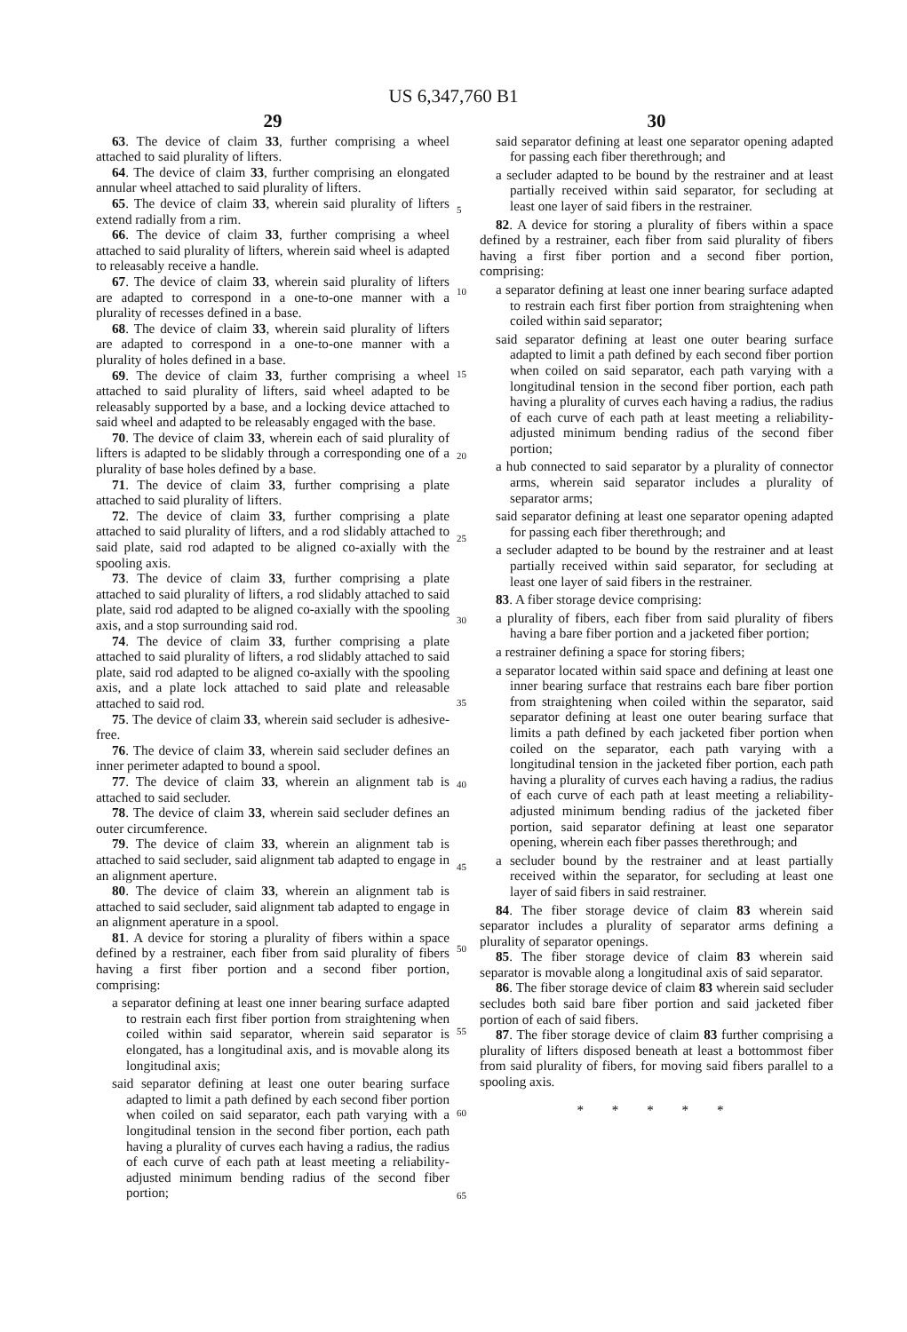US 6,347,760 B1
29
63. The device of claim 33, further comprising a wheel attached to said plurality of lifters.
64. The device of claim 33, further comprising an elongated annular wheel attached to said plurality of lifters.
65. The device of claim 33, wherein said plurality of lifters extend radially from a rim.
66. The device of claim 33, further comprising a wheel attached to said plurality of lifters, wherein said wheel is adapted to releasably receive a handle.
67. The device of claim 33, wherein said plurality of lifters are adapted to correspond in a one-to-one manner with a plurality of recesses defined in a base.
68. The device of claim 33, wherein said plurality of lifters are adapted to correspond in a one-to-one manner with a plurality of holes defined in a base.
69. The device of claim 33, further comprising a wheel attached to said plurality of lifters, said wheel adapted to be releasably supported by a base, and a locking device attached to said wheel and adapted to be releasably engaged with the base.
70. The device of claim 33, wherein each of said plurality of lifters is adapted to be slidably through a corresponding one of a plurality of base holes defined by a base.
71. The device of claim 33, further comprising a plate attached to said plurality of lifters.
72. The device of claim 33, further comprising a plate attached to said plurality of lifters, and a rod slidably attached to said plate, said rod adapted to be aligned co-axially with the spooling axis.
73. The device of claim 33, further comprising a plate attached to said plurality of lifters, a rod slidably attached to said plate, said rod adapted to be aligned co-axially with the spooling axis, and a stop surrounding said rod.
74. The device of claim 33, further comprising a plate attached to said plurality of lifters, a rod slidably attached to said plate, said rod adapted to be aligned co-axially with the spooling axis, and a plate lock attached to said plate and releasable attached to said rod.
75. The device of claim 33, wherein said secluder is adhesive-free.
76. The device of claim 33, wherein said secluder defines an inner perimeter adapted to bound a spool.
77. The device of claim 33, wherein an alignment tab is attached to said secluder.
78. The device of claim 33, wherein said secluder defines an outer circumference.
79. The device of claim 33, wherein an alignment tab is attached to said secluder, said alignment tab adapted to engage in an alignment aperture.
80. The device of claim 33, wherein an alignment tab is attached to said secluder, said alignment tab adapted to engage in an alignment aperature in a spool.
81. A device for storing a plurality of fibers within a space defined by a restrainer, each fiber from said plurality of fibers having a first fiber portion and a second fiber portion, comprising:
a separator defining at least one inner bearing surface adapted to restrain each first fiber portion from straightening when coiled within said separator, wherein said separator is elongated, has a longitudinal axis, and is movable along its longitudinal axis;
said separator defining at least one outer bearing surface adapted to limit a path defined by each second fiber portion when coiled on said separator, each path varying with a longitudinal tension in the second fiber portion, each path having a plurality of curves each having a radius, the radius of each curve of each path at least meeting a reliability-adjusted minimum bending radius of the second fiber portion;
5
10
15
20
25
30
35
40
45
50
55
60
65
30
said separator defining at least one separator opening adapted for passing each fiber therethrough; and
a secluder adapted to be bound by the restrainer and at least partially received within said separator, for secluding at least one layer of said fibers in the restrainer.
82. A device for storing a plurality of fibers within a space defined by a restrainer, each fiber from said plurality of fibers having a first fiber portion and a second fiber portion, comprising:
a separator defining at least one inner bearing surface adapted to restrain each first fiber portion from straightening when coiled within said separator;
said separator defining at least one outer bearing surface adapted to limit a path defined by each second fiber portion when coiled on said separator, each path varying with a longitudinal tension in the second fiber portion, each path having a plurality of curves each having a radius, the radius of each curve of each path at least meeting a reliability-adjusted minimum bending radius of the second fiber portion;
a hub connected to said separator by a plurality of connector arms, wherein said separator includes a plurality of separator arms;
said separator defining at least one separator opening adapted for passing each fiber therethrough; and
a secluder adapted to be bound by the restrainer and at least partially received within said separator, for secluding at least one layer of said fibers in the restrainer.
83. A fiber storage device comprising:
a plurality of fibers, each fiber from said plurality of fibers having a bare fiber portion and a jacketed fiber portion;
a restrainer defining a space for storing fibers;
a separator located within said space and defining at least one inner bearing surface that restrains each bare fiber portion from straightening when coiled within the separator, said separator defining at least one outer bearing surface that limits a path defined by each jacketed fiber portion when coiled on the separator, each path varying with a longitudinal tension in the jacketed fiber portion, each path having a plurality of curves each having a radius, the radius of each curve of each path at least meeting a reliability-adjusted minimum bending radius of the jacketed fiber portion, said separator defining at least one separator opening, wherein each fiber passes therethrough; and
a secluder bound by the restrainer and at least partially received within the separator, for secluding at least one layer of said fibers in said restrainer.
84. The fiber storage device of claim 83 wherein said separator includes a plurality of separator arms defining a plurality of separator openings.
85. The fiber storage device of claim 83 wherein said separator is movable along a longitudinal axis of said separator.
86. The fiber storage device of claim 83 wherein said secluder secludes both said bare fiber portion and said jacketed fiber portion of each of said fibers.
87. The fiber storage device of claim 83 further comprising a plurality of lifters disposed beneath at least a bottommost fiber from said plurality of fibers, for moving said fibers parallel to a spooling axis.
* * * * *